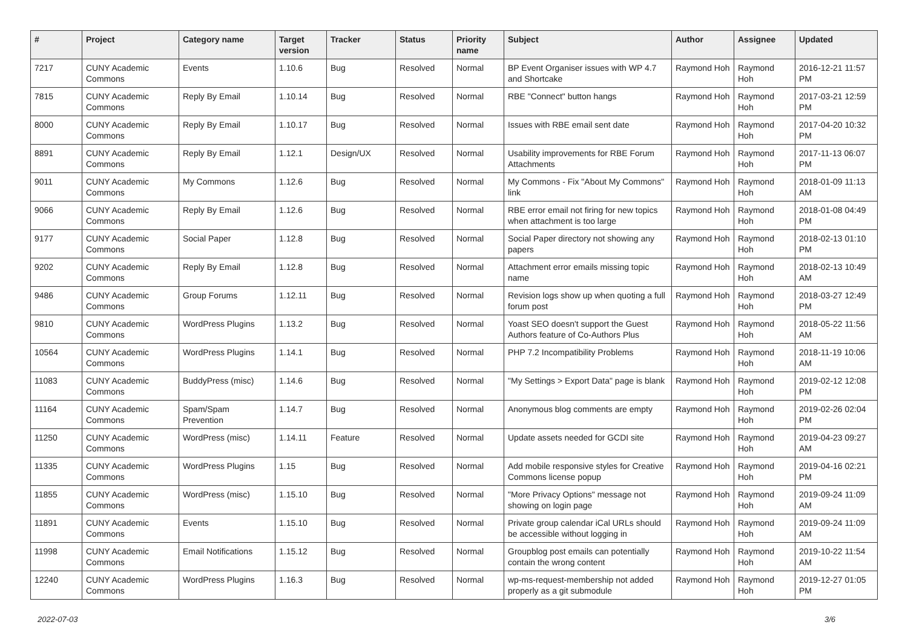| # | Project | Category name | Target version | Tracker | Status | Priority name | Subject | Author | Assignee | Updated |
| --- | --- | --- | --- | --- | --- | --- | --- | --- | --- | --- |
| 7217 | CUNY Academic Commons | Events | 1.10.6 | Bug | Resolved | Normal | BP Event Organiser issues with WP 4.7 and Shortcake | Raymond Hoh | Raymond Hoh | 2016-12-21 11:57 PM |
| 7815 | CUNY Academic Commons | Reply By Email | 1.10.14 | Bug | Resolved | Normal | RBE "Connect" button hangs | Raymond Hoh | Raymond Hoh | 2017-03-21 12:59 PM |
| 8000 | CUNY Academic Commons | Reply By Email | 1.10.17 | Bug | Resolved | Normal | Issues with RBE email sent date | Raymond Hoh | Raymond Hoh | 2017-04-20 10:32 PM |
| 8891 | CUNY Academic Commons | Reply By Email | 1.12.1 | Design/UX | Resolved | Normal | Usability improvements for RBE Forum Attachments | Raymond Hoh | Raymond Hoh | 2017-11-13 06:07 PM |
| 9011 | CUNY Academic Commons | My Commons | 1.12.6 | Bug | Resolved | Normal | My Commons - Fix "About My Commons" link | Raymond Hoh | Raymond Hoh | 2018-01-09 11:13 AM |
| 9066 | CUNY Academic Commons | Reply By Email | 1.12.6 | Bug | Resolved | Normal | RBE error email not firing for new topics when attachment is too large | Raymond Hoh | Raymond Hoh | 2018-01-08 04:49 PM |
| 9177 | CUNY Academic Commons | Social Paper | 1.12.8 | Bug | Resolved | Normal | Social Paper directory not showing any papers | Raymond Hoh | Raymond Hoh | 2018-02-13 01:10 PM |
| 9202 | CUNY Academic Commons | Reply By Email | 1.12.8 | Bug | Resolved | Normal | Attachment error emails missing topic name | Raymond Hoh | Raymond Hoh | 2018-02-13 10:49 AM |
| 9486 | CUNY Academic Commons | Group Forums | 1.12.11 | Bug | Resolved | Normal | Revision logs show up when quoting a full forum post | Raymond Hoh | Raymond Hoh | 2018-03-27 12:49 PM |
| 9810 | CUNY Academic Commons | WordPress Plugins | 1.13.2 | Bug | Resolved | Normal | Yoast SEO doesn't support the Guest Authors feature of Co-Authors Plus | Raymond Hoh | Raymond Hoh | 2018-05-22 11:56 AM |
| 10564 | CUNY Academic Commons | WordPress Plugins | 1.14.1 | Bug | Resolved | Normal | PHP 7.2 Incompatibility Problems | Raymond Hoh | Raymond Hoh | 2018-11-19 10:06 AM |
| 11083 | CUNY Academic Commons | BuddyPress (misc) | 1.14.6 | Bug | Resolved | Normal | "My Settings > Export Data" page is blank | Raymond Hoh | Raymond Hoh | 2019-02-12 12:08 PM |
| 11164 | CUNY Academic Commons | Spam/Spam Prevention | 1.14.7 | Bug | Resolved | Normal | Anonymous blog comments are empty | Raymond Hoh | Raymond Hoh | 2019-02-26 02:04 PM |
| 11250 | CUNY Academic Commons | WordPress (misc) | 1.14.11 | Feature | Resolved | Normal | Update assets needed for GCDI site | Raymond Hoh | Raymond Hoh | 2019-04-23 09:27 AM |
| 11335 | CUNY Academic Commons | WordPress Plugins | 1.15 | Bug | Resolved | Normal | Add mobile responsive styles for Creative Commons license popup | Raymond Hoh | Raymond Hoh | 2019-04-16 02:21 PM |
| 11855 | CUNY Academic Commons | WordPress (misc) | 1.15.10 | Bug | Resolved | Normal | "More Privacy Options" message not showing on login page | Raymond Hoh | Raymond Hoh | 2019-09-24 11:09 AM |
| 11891 | CUNY Academic Commons | Events | 1.15.10 | Bug | Resolved | Normal | Private group calendar iCal URLs should be accessible without logging in | Raymond Hoh | Raymond Hoh | 2019-09-24 11:09 AM |
| 11998 | CUNY Academic Commons | Email Notifications | 1.15.12 | Bug | Resolved | Normal | Groupblog post emails can potentially contain the wrong content | Raymond Hoh | Raymond Hoh | 2019-10-22 11:54 AM |
| 12240 | CUNY Academic Commons | WordPress Plugins | 1.16.3 | Bug | Resolved | Normal | wp-ms-request-membership not added properly as a git submodule | Raymond Hoh | Raymond Hoh | 2019-12-27 01:05 PM |
2022-07-03 3/6